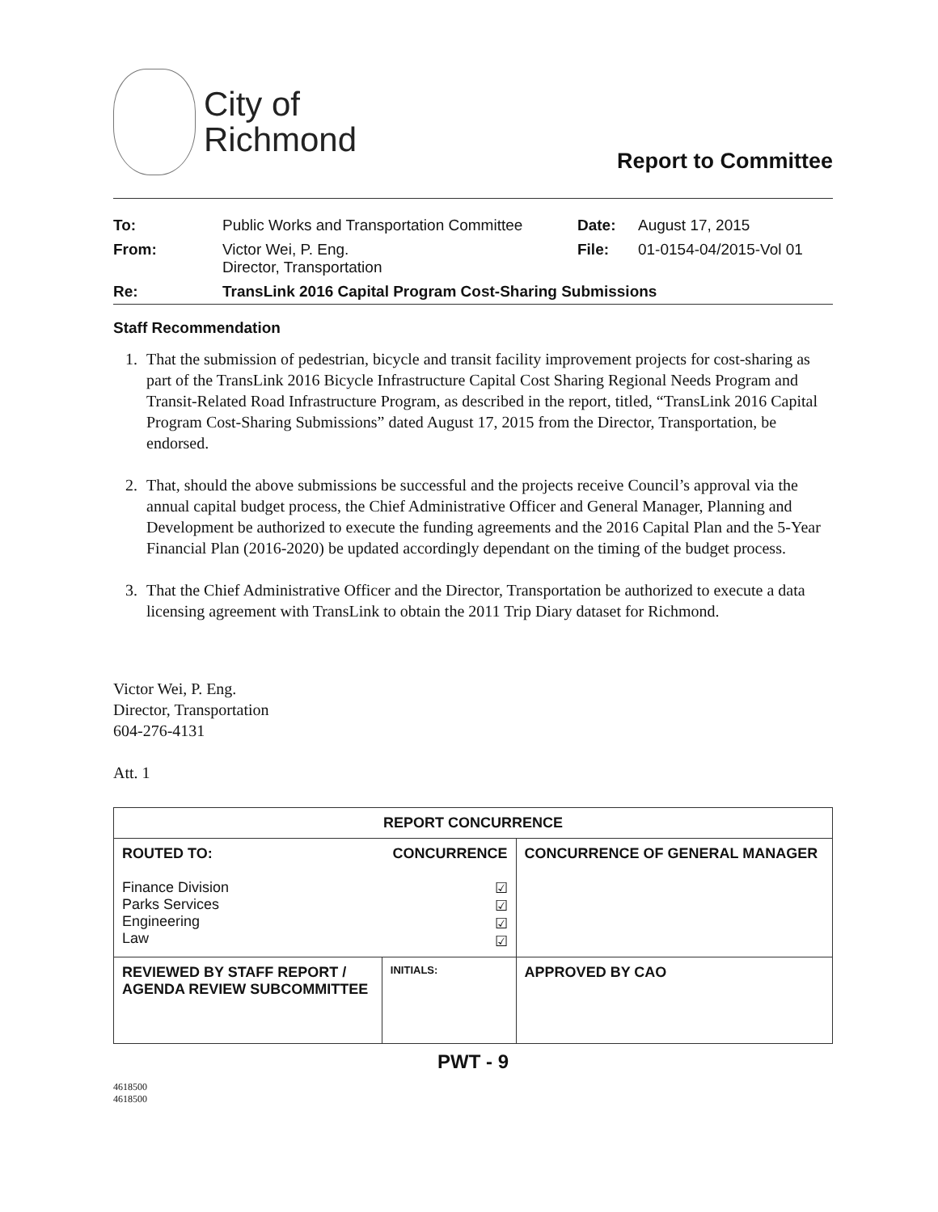City of
Richmond
Report to Committee
| To: | Public Works and Transportation Committee | Date: | August 17, 2015 |
| From: | Victor Wei, P. Eng. Director, Transportation | File: | 01-0154-04/2015-Vol 01 |
| Re: | TransLink 2016 Capital Program Cost-Sharing Submissions | | |
Staff Recommendation
1. That the submission of pedestrian, bicycle and transit facility improvement projects for cost-sharing as part of the TransLink 2016 Bicycle Infrastructure Capital Cost Sharing Regional Needs Program and Transit-Related Road Infrastructure Program, as described in the report, titled, “TransLink 2016 Capital Program Cost-Sharing Submissions” dated August 17, 2015 from the Director, Transportation, be endorsed.
2. That, should the above submissions be successful and the projects receive Council’s approval via the annual capital budget process, the Chief Administrative Officer and General Manager, Planning and Development be authorized to execute the funding agreements and the 2016 Capital Plan and the 5-Year Financial Plan (2016-2020) be updated accordingly dependant on the timing of the budget process.
3. That the Chief Administrative Officer and the Director, Transportation be authorized to execute a data licensing agreement with TransLink to obtain the 2011 Trip Diary dataset for Richmond.
Victor Wei, P. Eng.
Director, Transportation
604-276-4131
Att. 1
| REPORT CONCURRENCE | | |
| --- | --- | --- |
| ROUTED TO: Finance Division Parks Services Engineering Law | CONCURRENCE ☑ ☑ ☑ ☑ | CONCURRENCE OF GENERAL MANAGER |
| REVIEWED BY STAFF REPORT / AGENDA REVIEW SUBCOMMITTEE | INITIALS: | APPROVED BY CAO |
PWT - 9
4618500
4618500